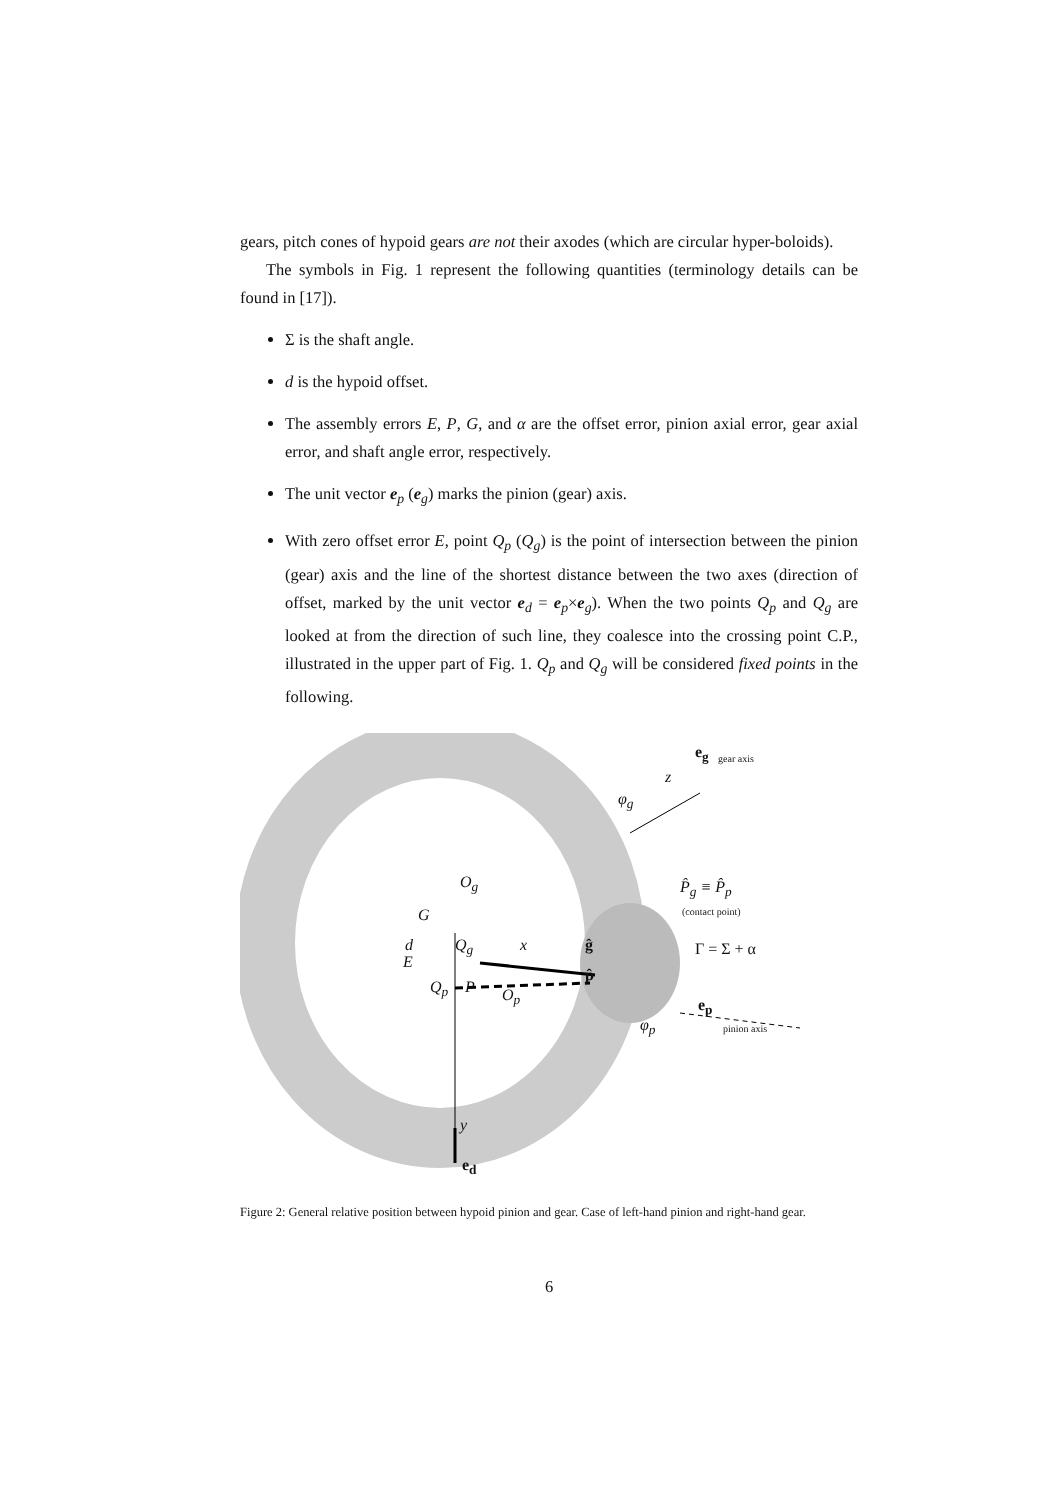gears, pitch cones of hypoid gears are not their axodes (which are circular hyper-boloids).
The symbols in Fig. 1 represent the following quantities (terminology details can be found in [17]).
Σ is the shaft angle.
d is the hypoid offset.
The assembly errors E, P, G, and α are the offset error, pinion axial error, gear axial error, and shaft angle error, respectively.
The unit vector e<sub>p</sub> (e<sub>g</sub>) marks the pinion (gear) axis.
With zero offset error E, point Q<sub>p</sub> (Q<sub>g</sub>) is the point of intersection between the pinion (gear) axis and the line of the shortest distance between the two axes (direction of offset, marked by the unit vector e<sub>d</sub> = e<sub>p</sub>×e<sub>g</sub>). When the two points Q<sub>p</sub> and Q<sub>g</sub> are looked at from the direction of such line, they coalesce into the crossing point C.P., illustrated in the upper part of Fig. 1. Q<sub>p</sub> and Q<sub>g</sub> will be considered fixed points in the following.
e<sub>g</sub> gear axis
z
φ<sub>g</sub>
O<sub>g</sub> P̂<sub>g</sub> ≡ P̂<sub>p</sub>
(contact point) G
d Q<sub>g</sub> x ĝ Γ = Σ + α
E
p̂
Q<sub>p</sub> P O<sub>p</sub>
e<sub>p</sub>
φ<sub>p</sub> pinion axis
y
e<sub>d</sub>
Figure 2: General relative position between hypoid pinion and gear. Case of left-hand pinion and right-hand gear.
6